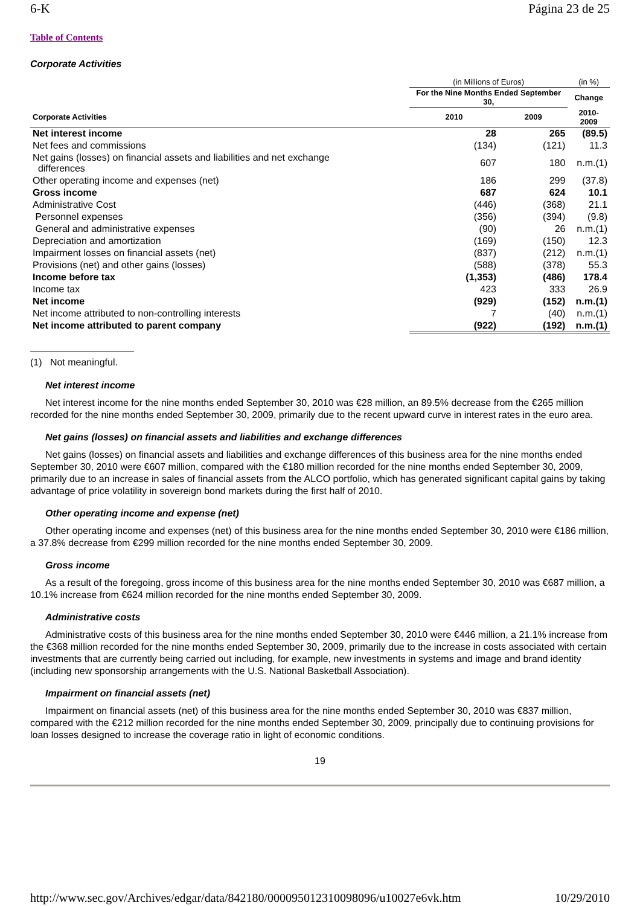6-K Página 23 de 25
Table of Contents
Corporate Activities
| | (in Millions of Euros) | | (in %) |
| --- | --- | --- | --- |
| | For the Nine Months Ended September 30, | | Change |
| Corporate Activities | 2010 | 2009 | 2010-2009 |
| Net interest income | 28 | 265 | (89.5) |
| Net fees and commissions | (134) | (121) | 11.3 |
| Net gains (losses) on financial assets and liabilities and net exchange differences | 607 | 180 | n.m.(1) |
| Other operating income and expenses (net) | 186 | 299 | (37.8) |
| Gross income | 687 | 624 | 10.1 |
| Administrative Cost | (446) | (368) | 21.1 |
| Personnel expenses | (356) | (394) | (9.8) |
| General and administrative expenses | (90) | 26 | n.m.(1) |
| Depreciation and amortization | (169) | (150) | 12.3 |
| Impairment losses on financial assets (net) | (837) | (212) | n.m.(1) |
| Provisions (net) and other gains (losses) | (588) | (378) | 55.3 |
| Income before tax | (1,353) | (486) | 178.4 |
| Income tax | 423 | 333 | 26.9 |
| Net income | (929) | (152) | n.m.(1) |
| Net income attributed to non-controlling interests | 7 | (40) | n.m.(1) |
| Net income attributed to parent company | (922) | (192) | n.m.(1) |
(1) Not meaningful.
Net interest income
Net interest income for the nine months ended September 30, 2010 was €28 million, an 89.5% decrease from the €265 million recorded for the nine months ended September 30, 2009, primarily due to the recent upward curve in interest rates in the euro area.
Net gains (losses) on financial assets and liabilities and exchange differences
Net gains (losses) on financial assets and liabilities and exchange differences of this business area for the nine months ended September 30, 2010 were €607 million, compared with the €180 million recorded for the nine months ended September 30, 2009, primarily due to an increase in sales of financial assets from the ALCO portfolio, which has generated significant capital gains by taking advantage of price volatility in sovereign bond markets during the first half of 2010.
Other operating income and expense (net)
Other operating income and expenses (net) of this business area for the nine months ended September 30, 2010 were €186 million, a 37.8% decrease from €299 million recorded for the nine months ended September 30, 2009.
Gross income
As a result of the foregoing, gross income of this business area for the nine months ended September 30, 2010 was €687 million, a 10.1% increase from €624 million recorded for the nine months ended September 30, 2009.
Administrative costs
Administrative costs of this business area for the nine months ended September 30, 2010 were €446 million, a 21.1% increase from the €368 million recorded for the nine months ended September 30, 2009, primarily due to the increase in costs associated with certain investments that are currently being carried out including, for example, new investments in systems and image and brand identity (including new sponsorship arrangements with the U.S. National Basketball Association).
Impairment on financial assets (net)
Impairment on financial assets (net) of this business area for the nine months ended September 30, 2010 was €837 million, compared with the €212 million recorded for the nine months ended September 30, 2009, principally due to continuing provisions for loan losses designed to increase the coverage ratio in light of economic conditions.
19
http://www.sec.gov/Archives/edgar/data/842180/000095012310098096/u10027e6vk.htm 10/29/2010